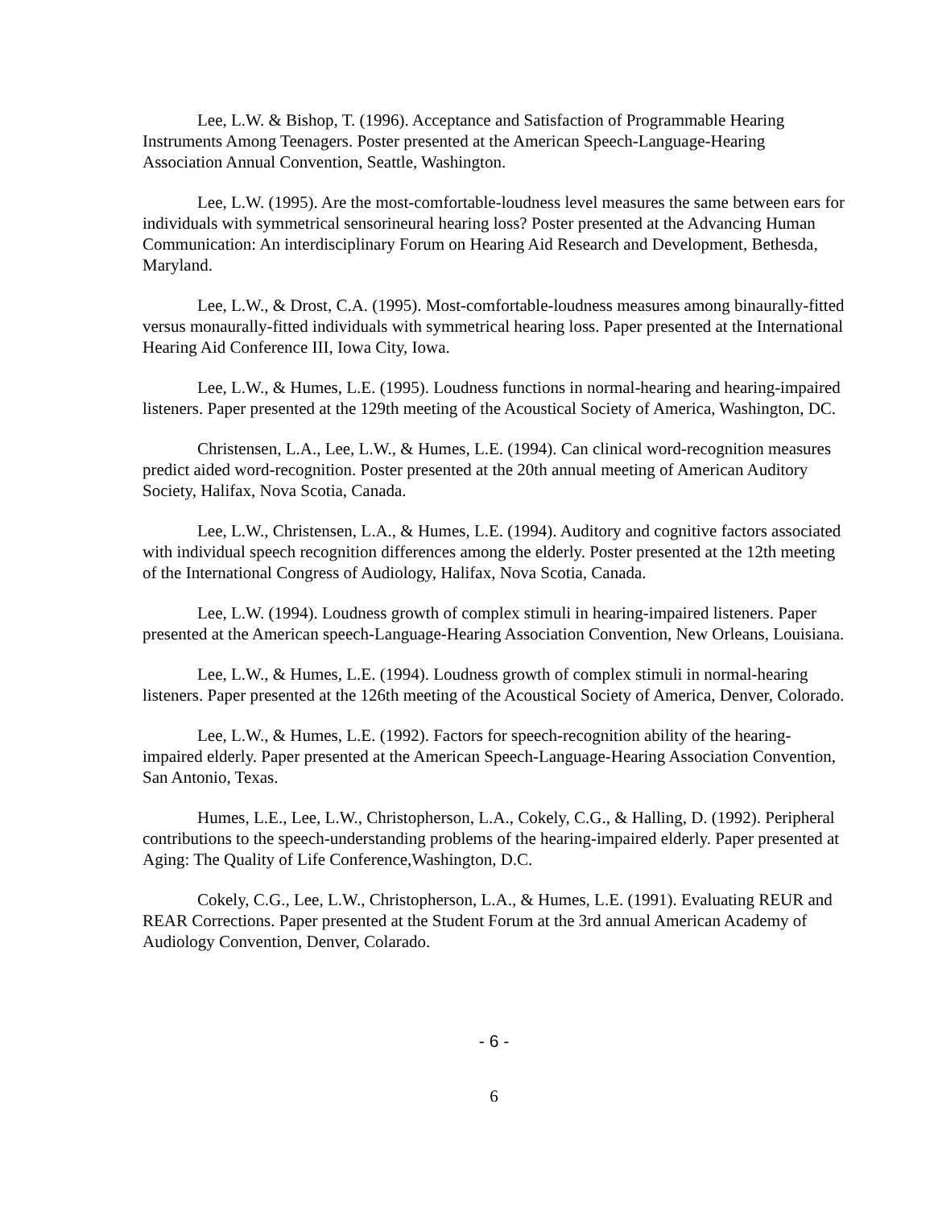Lee, L.W. & Bishop, T. (1996). Acceptance and Satisfaction of Programmable Hearing Instruments Among Teenagers. Poster presented at the American Speech-Language-Hearing Association Annual Convention, Seattle, Washington.
Lee, L.W. (1995). Are the most-comfortable-loudness level measures the same between ears for individuals with symmetrical sensorineural hearing loss? Poster presented at the Advancing Human Communication: An interdisciplinary Forum on Hearing Aid Research and Development, Bethesda, Maryland.
Lee, L.W., & Drost, C.A. (1995). Most-comfortable-loudness measures among binaurally-fitted versus monaurally-fitted individuals with symmetrical hearing loss. Paper presented at the International Hearing Aid Conference III, Iowa City, Iowa.
Lee, L.W., & Humes, L.E. (1995). Loudness functions in normal-hearing and hearing-impaired listeners. Paper presented at the 129th meeting of the Acoustical Society of America, Washington, DC.
Christensen, L.A., Lee, L.W., & Humes, L.E. (1994). Can clinical word-recognition measures predict aided word-recognition. Poster presented at the 20th annual meeting of American Auditory Society, Halifax, Nova Scotia, Canada.
Lee, L.W., Christensen, L.A., & Humes, L.E. (1994). Auditory and cognitive factors associated with individual speech recognition differences among the elderly. Poster presented at the 12th meeting of the International Congress of Audiology, Halifax, Nova Scotia, Canada.
Lee, L.W. (1994). Loudness growth of complex stimuli in hearing-impaired listeners. Paper presented at the American speech-Language-Hearing Association Convention, New Orleans, Louisiana.
Lee, L.W., & Humes, L.E. (1994). Loudness growth of complex stimuli in normal-hearing listeners. Paper presented at the 126th meeting of the Acoustical Society of America, Denver, Colorado.
Lee, L.W., & Humes, L.E. (1992). Factors for speech-recognition ability of the hearing-impaired elderly. Paper presented at the American Speech-Language-Hearing Association Convention, San Antonio, Texas.
Humes, L.E., Lee, L.W., Christopherson, L.A., Cokely, C.G., & Halling, D. (1992). Peripheral contributions to the speech-understanding problems of the hearing-impaired elderly. Paper presented at Aging: The Quality of Life Conference,Washington, D.C.
Cokely, C.G., Lee, L.W., Christopherson, L.A., & Humes, L.E. (1991). Evaluating REUR and REAR Corrections. Paper presented at the Student Forum at the 3rd annual American Academy of Audiology Convention, Denver, Colarado.
- 6 -
6